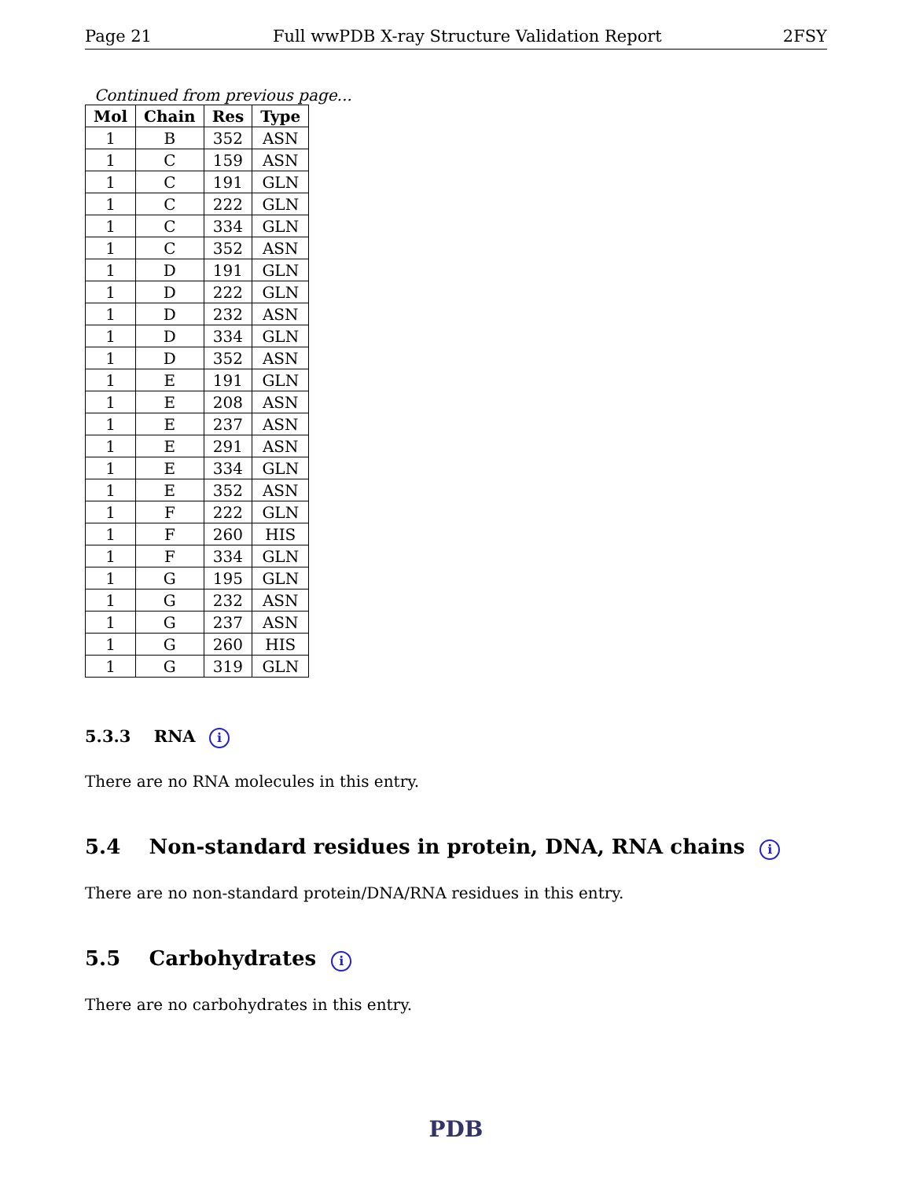Page 21 Full wwPDB X-ray Structure Validation Report 2FSY
Continued from previous page...
| Mol | Chain | Res | Type |
| --- | --- | --- | --- |
| 1 | B | 352 | ASN |
| 1 | C | 159 | ASN |
| 1 | C | 191 | GLN |
| 1 | C | 222 | GLN |
| 1 | C | 334 | GLN |
| 1 | C | 352 | ASN |
| 1 | D | 191 | GLN |
| 1 | D | 222 | GLN |
| 1 | D | 232 | ASN |
| 1 | D | 334 | GLN |
| 1 | D | 352 | ASN |
| 1 | E | 191 | GLN |
| 1 | E | 208 | ASN |
| 1 | E | 237 | ASN |
| 1 | E | 291 | ASN |
| 1 | E | 334 | GLN |
| 1 | E | 352 | ASN |
| 1 | F | 222 | GLN |
| 1 | F | 260 | HIS |
| 1 | F | 334 | GLN |
| 1 | G | 195 | GLN |
| 1 | G | 232 | ASN |
| 1 | G | 237 | ASN |
| 1 | G | 260 | HIS |
| 1 | G | 319 | GLN |
5.3.3 RNA i
There are no RNA molecules in this entry.
5.4 Non-standard residues in protein, DNA, RNA chains i
There are no non-standard protein/DNA/RNA residues in this entry.
5.5 Carbohydrates i
There are no carbohydrates in this entry.
PDB